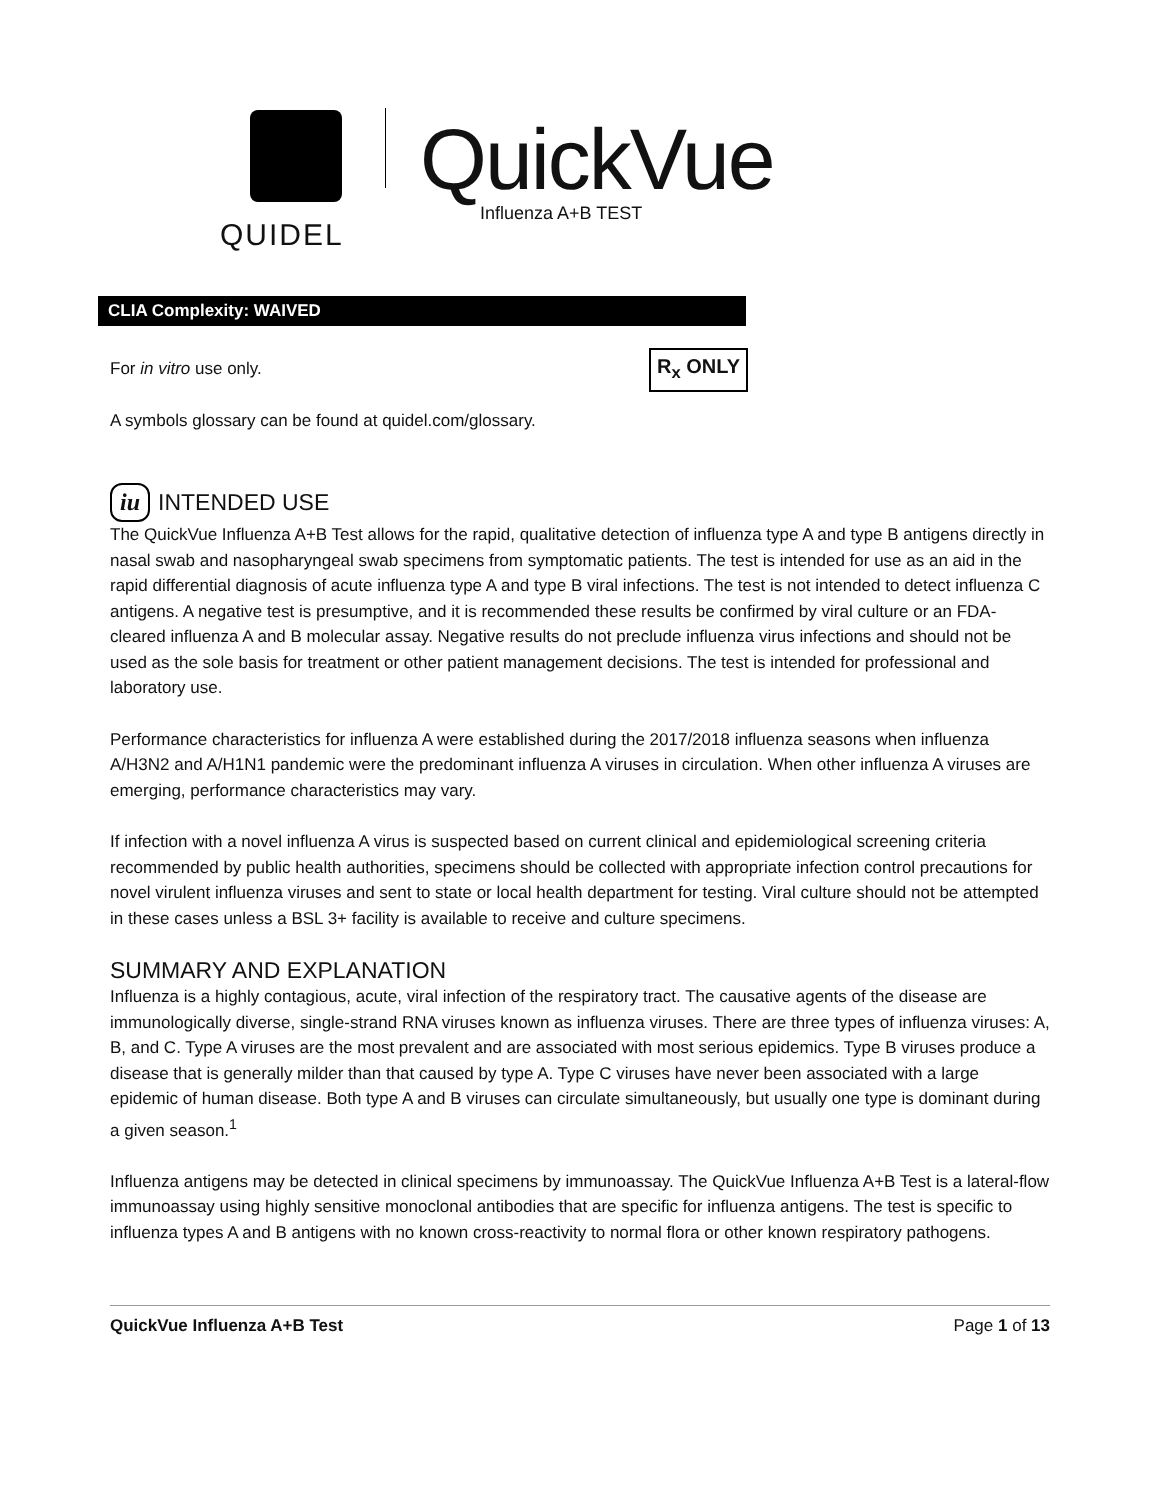QUIDEL
QuickVue
Influenza A+B TEST
CLIA Complexity: WAIVED
For in vitro use only. R<sub>x</sub> ONLY
A symbols glossary can be found at quidel.com/glossary.
iu INTENDED USE
The QuickVue Influenza A+B Test allows for the rapid, qualitative detection of influenza type A and type B antigens directly in nasal swab and nasopharyngeal swab specimens from symptomatic patients. The test is intended for use as an aid in the rapid differential diagnosis of acute influenza type A and type B viral infections. The test is not intended to detect influenza C antigens. A negative test is presumptive, and it is recommended these results be confirmed by viral culture or an FDA-cleared influenza A and B molecular assay. Negative results do not preclude influenza virus infections and should not be used as the sole basis for treatment or other patient management decisions. The test is intended for professional and laboratory use.
Performance characteristics for influenza A were established during the 2017/2018 influenza seasons when influenza A/H3N2 and A/H1N1 pandemic were the predominant influenza A viruses in circulation. When other influenza A viruses are emerging, performance characteristics may vary.
If infection with a novel influenza A virus is suspected based on current clinical and epidemiological screening criteria recommended by public health authorities, specimens should be collected with appropriate infection control precautions for novel virulent influenza viruses and sent to state or local health department for testing. Viral culture should not be attempted in these cases unless a BSL 3+ facility is available to receive and culture specimens.
SUMMARY AND EXPLANATION
Influenza is a highly contagious, acute, viral infection of the respiratory tract. The causative agents of the disease are immunologically diverse, single-strand RNA viruses known as influenza viruses. There are three types of influenza viruses: A, B, and C. Type A viruses are the most prevalent and are associated with most serious epidemics. Type B viruses produce a disease that is generally milder than that caused by type A. Type C viruses have never been associated with a large epidemic of human disease. Both type A and B viruses can circulate simultaneously, but usually one type is dominant during a given season.<sup>1</sup>
Influenza antigens may be detected in clinical specimens by immunoassay. The QuickVue Influenza A+B Test is a lateral-flow immunoassay using highly sensitive monoclonal antibodies that are specific for influenza antigens. The test is specific to influenza types A and B antigens with no known cross-reactivity to normal flora or other known respiratory pathogens.
QuickVue Influenza A+B Test Page 1 of 13